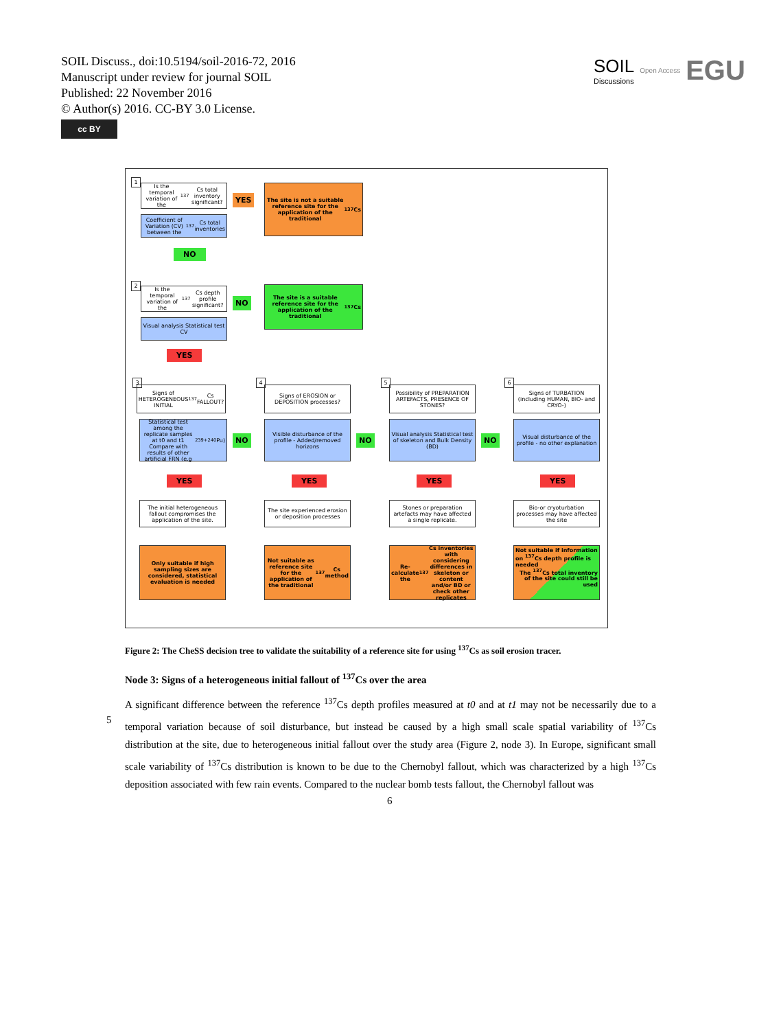SOIL Discuss., doi:10.5194/soil-2016-72, 2016
Manuscript under review for journal SOIL
Published: 22 November 2016
© Author(s) 2016. CC-BY 3.0 License.
cc BY
SOIL
Discussions
Open Access
EGU
1
Is the temporal variation of the <sup>137</sup>Cs total inventory significant?
Coefficient of Variation (CV) between the <sup>137</sup>Cs total inventories
YES
The site is not a suitable reference site for the application of the traditional <sup>137</sup>Cs
NO
2
Is the temporal variation of the <sup>137</sup>Cs depth profile significant?
Visual analysis Statistical test CV
NO
The site is a suitable reference site for the application of the traditional <sup>137</sup>Cs
YES
3
Signs of HETEROGENEOUS INITIAL <sup>137</sup>Cs FALLOUT?
4
Signs of EROSION or DEPOSITION processes?
5
Possibility of PREPARATION ARTEFACTS, PRESENCE OF STONES?
6
Signs of TURBATION (including HUMAN, BIO- and CRYO-)
Statistical test among the replicate samples at t0 and t1 Compare with results of other artificial FRN (e.g <sup>239+240</sup>Pu)
NO
Visible disturbance of the profile - Added/removed horizons
NO
Visual analysis Statistical test of skeleton and Bulk Density (BD)
NO
Visual disturbance of the profile - no other explanation
YES YES YES YES
The initial heterogeneous fallout compromises the application of the site.
The site experienced erosion or deposition processes
Stones or preparation artefacts may have affected a single replicate.
Bio-or cryoturbation processes may have affected the site
Only suitable if high sampling sizes are considered, statistical evaluation is needed
Not suitable as reference site for the application of the traditional <sup>137</sup>Cs method
Re-calculate the <sup>137</sup>Cs inventories with considering differences in skeleton or content and/or BD or check other replicates
Not suitable if information on <sup>137</sup>Cs depth profile is needed
The <sup>137</sup>Cs total inventory of the site could still be used
Figure 2: The CheSS decision tree to validate the suitability of a reference site for using <sup>137</sup>Cs as soil erosion tracer.
Node 3: Signs of a heterogeneous initial fallout of <sup>137</sup>Cs over the area
A significant difference between the reference <sup>137</sup>Cs depth profiles measured at t0 and at t1 may not be necessarily due to a temporal variation because of soil disturbance, but instead be caused by a high small scale spatial variability of <sup>137</sup>Cs distribution at the site, due to heterogeneous initial fallout over the study area (Figure 2, node 3). In Europe, significant small scale variability of <sup>137</sup>Cs distribution is known to be due to the Chernobyl fallout, which was characterized by a high <sup>137</sup>Cs deposition associated with few rain events. Compared to the nuclear bomb tests fallout, the Chernobyl fallout was
5
6